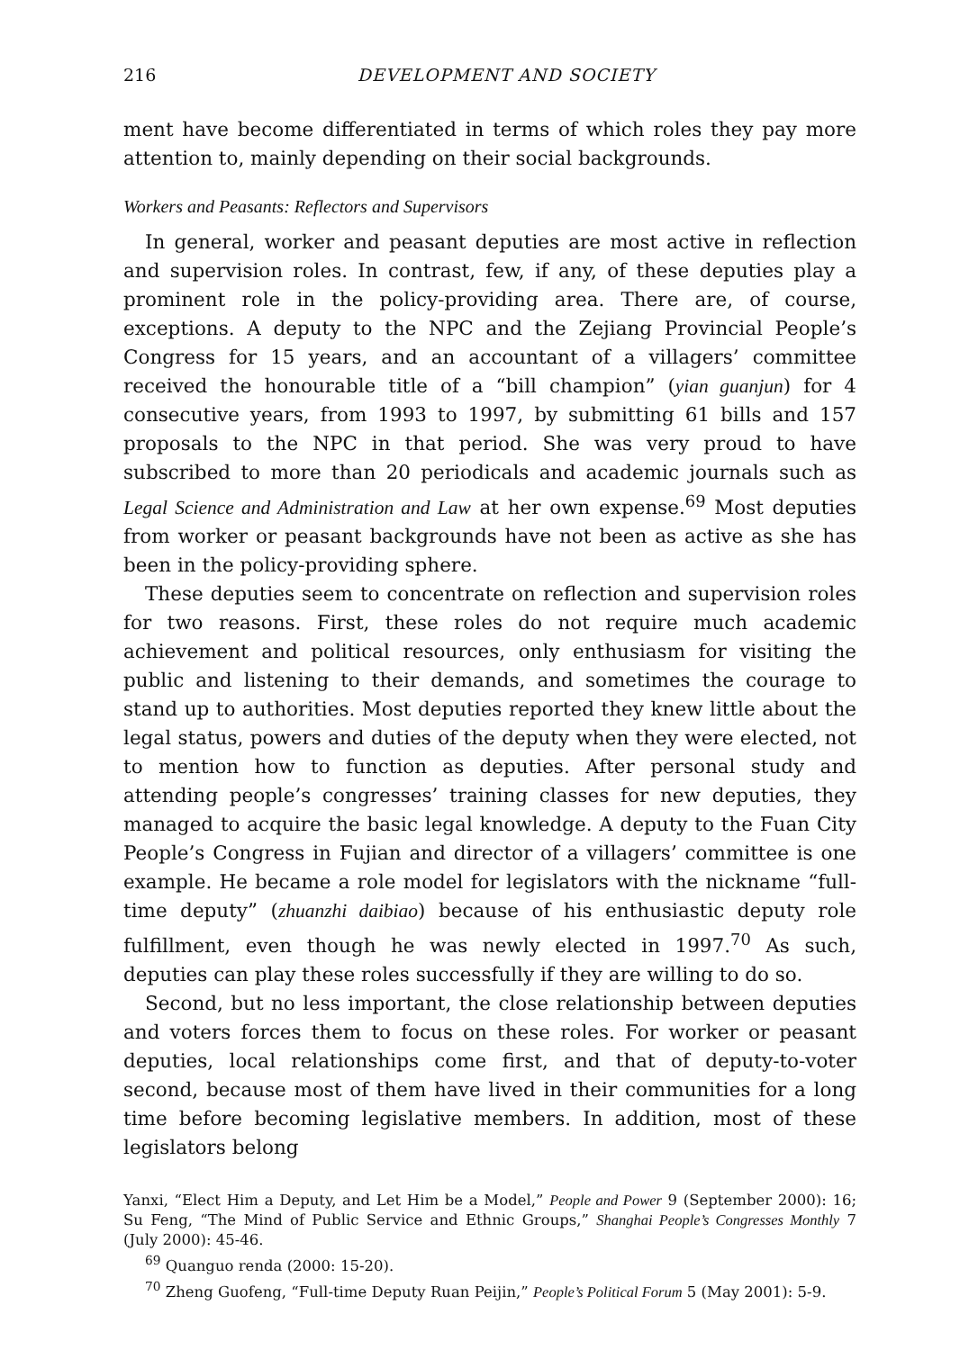216 DEVELOPMENT AND SOCIETY
ment have become differentiated in terms of which roles they pay more attention to, mainly depending on their social backgrounds.
Workers and Peasants: Reflectors and Supervisors
In general, worker and peasant deputies are most active in reflection and supervision roles. In contrast, few, if any, of these deputies play a prominent role in the policy-providing area. There are, of course, exceptions. A deputy to the NPC and the Zejiang Provincial People’s Congress for 15 years, and an accountant of a villagers’ committee received the honourable title of a “bill champion” (yian guanjun) for 4 consecutive years, from 1993 to 1997, by submitting 61 bills and 157 proposals to the NPC in that period. She was very proud to have subscribed to more than 20 periodicals and academic journals such as Legal Science and Administration and Law at her own expense.<sup>69</sup> Most deputies from worker or peasant backgrounds have not been as active as she has been in the policy-providing sphere.
These deputies seem to concentrate on reflection and supervision roles for two reasons. First, these roles do not require much academic achievement and political resources, only enthusiasm for visiting the public and listening to their demands, and sometimes the courage to stand up to authorities. Most deputies reported they knew little about the legal status, powers and duties of the deputy when they were elected, not to mention how to function as deputies. After personal study and attending people’s congresses’ training classes for new deputies, they managed to acquire the basic legal knowledge. A deputy to the Fuan City People’s Congress in Fujian and director of a villagers’ committee is one example. He became a role model for legislators with the nickname “full-time deputy” (zhuanzhi daibiao) because of his enthusiastic deputy role fulfillment, even though he was newly elected in 1997.<sup>70</sup> As such, deputies can play these roles successfully if they are willing to do so.
Second, but no less important, the close relationship between deputies and voters forces them to focus on these roles. For worker or peasant deputies, local relationships come first, and that of deputy-to-voter second, because most of them have lived in their communities for a long time before becoming legislative members. In addition, most of these legislators belong
Yanxi, “Elect Him a Deputy, and Let Him be a Model,” People and Power 9 (September 2000): 16; Su Feng, “The Mind of Public Service and Ethnic Groups,” Shanghai People’s Congresses Monthly 7 (July 2000): 45-46.
<sup>69</sup> Quanguo renda (2000: 15-20).
<sup>70</sup> Zheng Guofeng, “Full-time Deputy Ruan Peijin,” People’s Political Forum 5 (May 2001): 5-9.